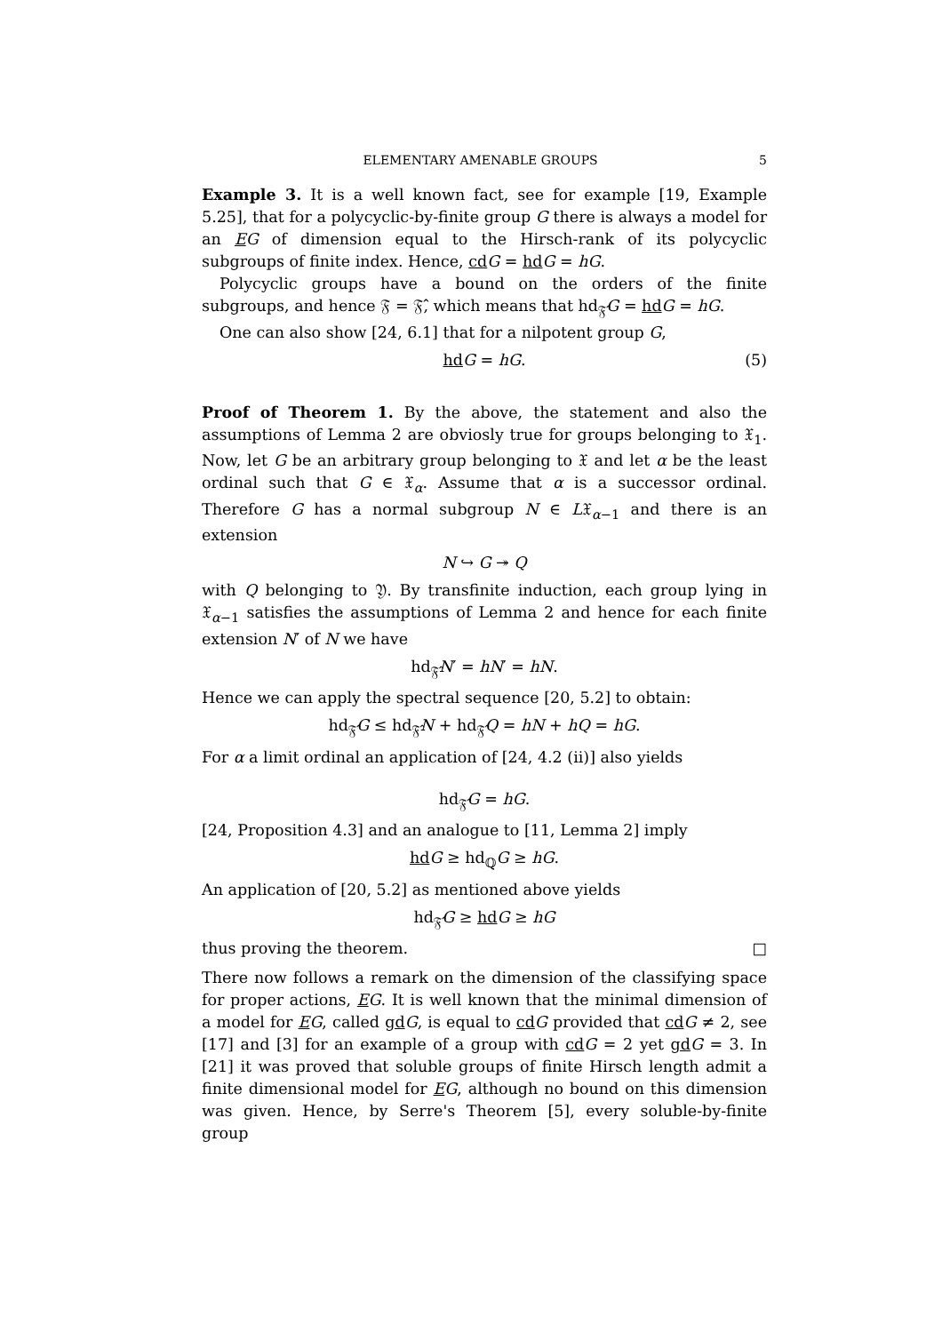ELEMENTARY AMENABLE GROUPS 5
Example 3. It is a well known fact, see for example [19, Example 5.25], that for a polycyclic-by-finite group G there is always a model for an EG of dimension equal to the Hirsch-rank of its polycyclic subgroups of finite index. Hence, cd G = hd G = hG.
Polycyclic groups have a bound on the orders of the finite subgroups, and hence 𝔉 = 𝔉̂, which means that hd<sub>𝔉̂</sub>G = hd G = hG.
One can also show [24, 6.1] that for a nilpotent group G,
hd G = hG. (5)
Proof of Theorem 1. By the above, the statement and also the assumptions of Lemma 2 are obviosly true for groups belonging to 𝔛<sub>1</sub>. Now, let G be an arbitrary group belonging to 𝔛 and let α be the least ordinal such that G ∈ 𝔛<sub>α</sub>. Assume that α is a successor ordinal. Therefore G has a normal subgroup N ∈ L𝔛<sub>α−1</sub> and there is an extension
N ↪ G ↠ Q
with Q belonging to 𝔜. By transfinite induction, each group lying in 𝔛<sub>α−1</sub> satisfies the assumptions of Lemma 2 and hence for each finite extension N′ of N we have
hd<sub>𝔉̂</sub>N′ = hN′ = hN.
Hence we can apply the spectral sequence [20, 5.2] to obtain:
hd<sub>𝔉̂</sub>G ≤ hd<sub>𝔉̂</sub>N + hd<sub>𝔉̂</sub>Q = hN + hQ = hG.
For α a limit ordinal an application of [24, 4.2 (ii)] also yields
hd<sub>𝔉̂</sub>G = hG.
[24, Proposition 4.3] and an analogue to [11, Lemma 2] imply
hd G ≥ hd<sub>ℚ</sub>G ≥ hG.
An application of [20, 5.2] as mentioned above yields
hd<sub>𝔉̂</sub>G ≥ hd G ≥ hG
thus proving the theorem. □
There now follows a remark on the dimension of the classifying space for proper actions, EG. It is well known that the minimal dimension of a model for EG, called gd G, is equal to cd G provided that cd G ≠ 2, see [17] and [3] for an example of a group with cd G = 2 yet gd G = 3. In [21] it was proved that soluble groups of finite Hirsch length admit a finite dimensional model for EG, although no bound on this dimension was given. Hence, by Serre's Theorem [5], every soluble-by-finite group